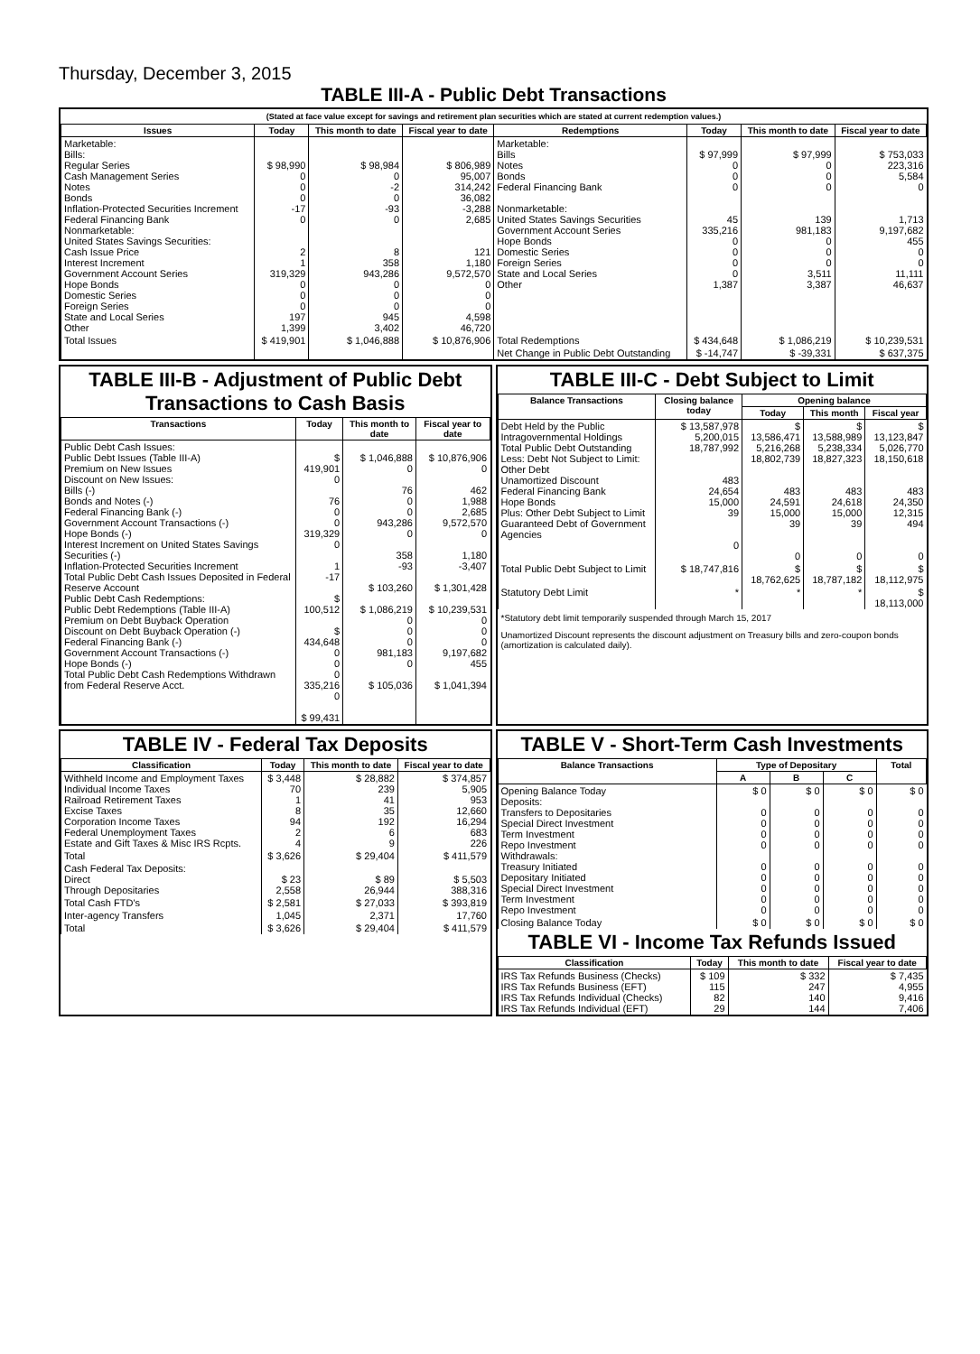Thursday, December 3, 2015
TABLE III-A - Public Debt Transactions
(Stated at face value except for savings and retirement plan securities which are stated at current redemption values.)
| Issues | Today | This month to date | Fiscal year to date | Redemptions | Today | This month to date | Fiscal year to date |
| --- | --- | --- | --- | --- | --- | --- | --- |
| Marketable: Bills: Regular Series Cash Management Series Notes Bonds Inflation-Protected Securities Increment Federal Financing Bank Nonmarketable: United States Savings Securities: Cash Issue Price Interest Increment Government Account Series Hope Bonds Domestic Series Foreign Series State and Local Series Other | $ 98,990 0 0 0 -17 0 2 1 319,329 0 0 0 197 1,399 | $ 98,984 0 -2 0 -93 0 8 358 943,286 0 0 0 945 3,402 | $ 806,989 95,007 314,242 36,082 -3,288 2,685 121 1,180 9,572,570 0 0 0 4,598 46,720 | Marketable: Bills Notes Bonds Federal Financing Bank Nonmarketable: United States Savings Securities Government Account Series Hope Bonds Domestic Series Foreign Series State and Local Series Other | $ 97,999 0 0 0 45 335,216 0 0 0 0 1,387 | $ 97,999 0 0 0 139 981,183 0 0 0 3,511 3,387 | $ 753,033 223,316 5,584 0 1,713 9,197,682 455 0 0 11,111 46,637 |
| Total Issues | $ 419,901 | $ 1,046,888 | $ 10,876,906 | Total Redemptions | $ 434,648 | $ 1,086,219 | $ 10,239,531 |
| | | | | Net Change in Public Debt Outstanding | $ -14,747 | $ -39,331 | $ 637,375 |
TABLE III-B - Adjustment of Public Debt Transactions to Cash Basis
| Transactions | Today | This month to date | Fiscal year to date |
| --- | --- | --- | --- |
| Public Debt Cash Issues: Public Debt Issues (Table III-A) Premium on New Issues Discount on New Issues: Bills (-) Bonds and Notes (-) Federal Financing Bank (-) Government Account Transactions (-) Hope Bonds (-) Interest Increment on United States Savings Securities (-) Inflation-Protected Securities Increment Total Public Debt Cash Issues Deposited in Federal Reserve Account Public Debt Cash Redemptions: Public Debt Redemptions (Table III-A) Premium on Debt Buyback Operation Discount on Debt Buyback Operation (-) Federal Financing Bank (-) Government Account Transactions (-) Hope Bonds (-) Total Public Debt Cash Redemptions Withdrawn from Federal Reserve Acct. | $ 419,901 0 76 0 0 319,329 0 1 -17 $ 100,512 $ 434,648 0 0 0 335,216 0 $ 99,431 | $ 1,046,888 0 76 0 0 943,286 0 358 -93 $ 103,260 $ 1,086,219 0 0 0 981,183 0 $ 105,036 | $ 10,876,906 0 462 1,988 2,685 9,572,570 0 1,180 -3,407 $ 1,301,428 $ 10,239,531 0 0 0 9,197,682 455 $ 1,041,394 |
TABLE III-C - Debt Subject to Limit
| Balance Transactions | Closing balance today | Opening balance | | |
| --- | --- | --- | --- | --- |
| | | Today | This month | Fiscal year |
| Debt Held by the Public Intragovernmental Holdings Total Public Debt Outstanding Less: Debt Not Subject to Limit: Other Debt Unamortized Discount Federal Financing Bank Hope Bonds Plus: Other Debt Subject to Limit Guaranteed Debt of Government Agencies | $ 13,587,978 5,200,015 18,787,992 483 24,654 15,000 39 0 | $ 13,586,471 5,216,268 18,802,739 483 24,591 15,000 39 0 | $ 13,588,989 5,238,334 18,827,323 483 24,618 15,000 39 0 | $ 13,123,847 5,026,770 18,150,618 483 24,350 12,315 494 0 |
| Total Public Debt Subject to Limit | $ 18,747,816 | $ 18,762,625 | $ 18,787,182 | $ 18,112,975 |
| Statutory Debt Limit | * | * | * | $ 18,113,000 |
*Statutory debt limit temporarily suspended through March 15, 2017
Unamortized Discount represents the discount adjustment on Treasury bills and zero-coupon bonds (amortization is calculated daily).
TABLE IV - Federal Tax Deposits
| Classification | Today | This month to date | Fiscal year to date |
| --- | --- | --- | --- |
| Withheld Income and Employment Taxes Individual Income Taxes Railroad Retirement Taxes Excise Taxes Corporation Income Taxes Federal Unemployment Taxes Estate and Gift Taxes & Misc IRS Rcpts. | $ 3,448 70 1 8 94 2 4 | $ 28,882 239 41 35 192 6 9 | $ 374,857 5,905 953 12,660 16,294 683 226 |
| Total | $ 3,626 | $ 29,404 | $ 411,579 |
| Cash Federal Tax Deposits: Direct Through Depositaries | $ 23 2,558 | $ 89 26,944 | $ 5,503 388,316 |
| Total Cash FTD's | $ 2,581 | $ 27,033 | $ 393,819 |
| Inter-agency Transfers | 1,045 | 2,371 | 17,760 |
| Total | $ 3,626 | $ 29,404 | $ 411,579 |
TABLE V - Short-Term Cash Investments
| Balance Transactions | Type of Depositary | | | Total |
| --- | --- | --- | --- | --- |
| | A | B | C | |
| Opening Balance Today Deposits: Transfers to Depositaries Special Direct Investment Term Investment Repo Investment Withdrawals: Treasury Initiated Depositary Initiated Special Direct Investment Term Investment Repo Investment | $ 0 0 0 0 0 0 0 0 0 0 | $ 0 0 0 0 0 0 0 0 0 0 | $ 0 0 0 0 0 0 0 0 0 0 | $ 0 0 0 0 0 0 0 0 0 0 |
| Closing Balance Today | $ 0 | $ 0 | $ 0 | $ 0 |
TABLE VI - Income Tax Refunds Issued
| Classification | Today | This month to date | Fiscal year to date |
| --- | --- | --- | --- |
| IRS Tax Refunds Business (Checks) IRS Tax Refunds Business (EFT) IRS Tax Refunds Individual (Checks) IRS Tax Refunds Individual (EFT) | $ 109 115 82 29 | $ 332 247 140 144 | $ 7,435 4,955 9,416 7,406 |